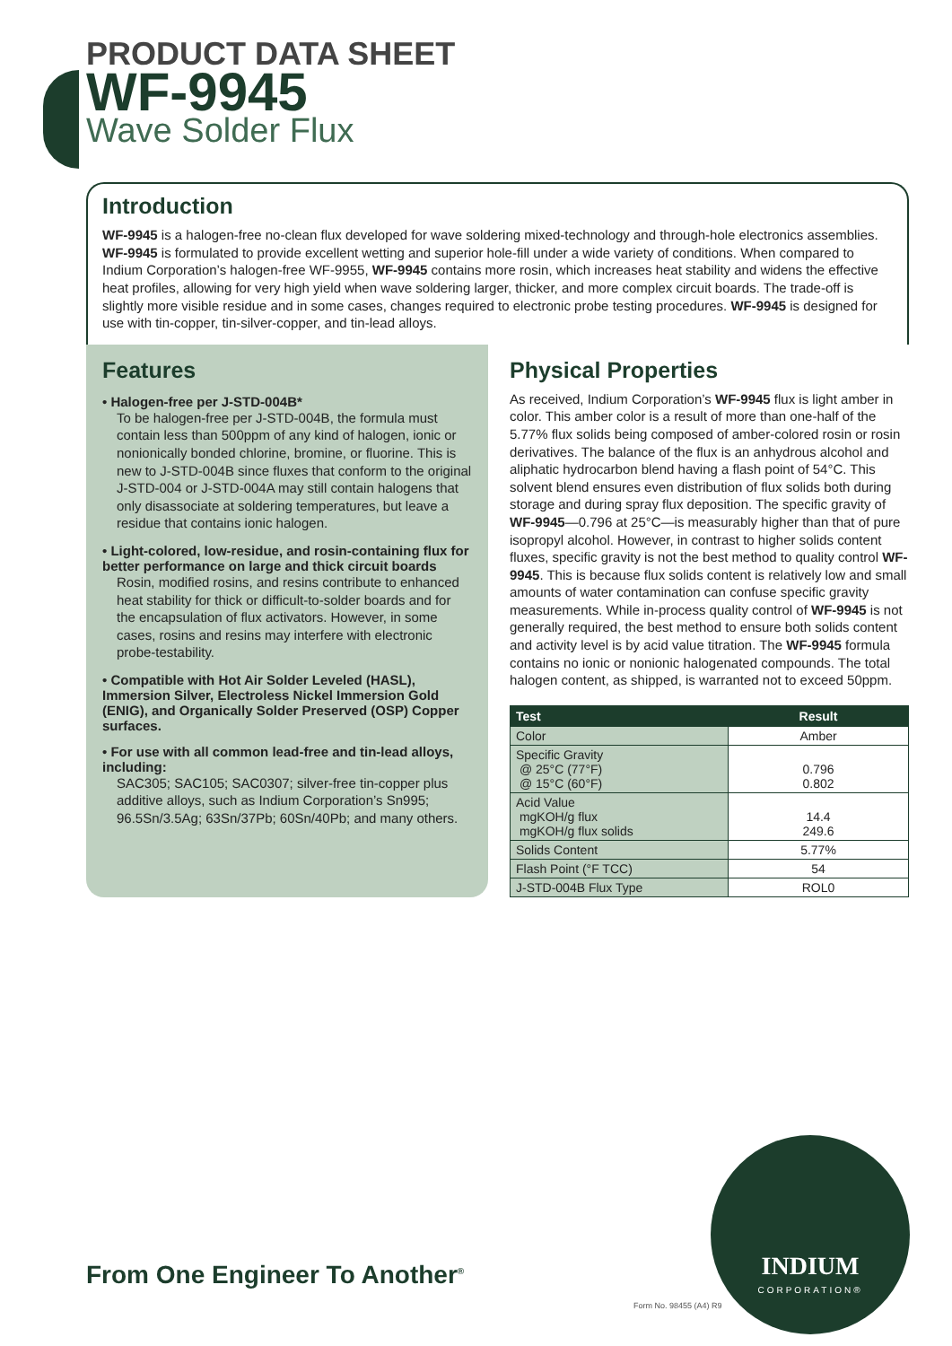PRODUCT DATA SHEET
WF-9945
Wave Solder Flux
Introduction
WF-9945 is a halogen-free no-clean flux developed for wave soldering mixed-technology and through-hole electronics assemblies. WF-9945 is formulated to provide excellent wetting and superior hole-fill under a wide variety of conditions. When compared to Indium Corporation’s halogen-free WF-9955, WF-9945 contains more rosin, which increases heat stability and widens the effective heat profiles, allowing for very high yield when wave soldering larger, thicker, and more complex circuit boards. The trade-off is slightly more visible residue and in some cases, changes required to electronic probe testing procedures. WF-9945 is designed for use with tin-copper, tin-silver-copper, and tin-lead alloys.
Features
• Halogen-free per J-STD-004B*
To be halogen-free per J-STD-004B, the formula must contain less than 500ppm of any kind of halogen, ionic or nonionically bonded chlorine, bromine, or fluorine. This is new to J-STD-004B since fluxes that conform to the original J-STD-004 or J-STD-004A may still contain halogens that only disassociate at soldering temperatures, but leave a residue that contains ionic halogen.
• Light-colored, low-residue, and rosin-containing flux for better performance on large and thick circuit boards
Rosin, modified rosins, and resins contribute to enhanced heat stability for thick or difficult-to-solder boards and for the encapsulation of flux activators. However, in some cases, rosins and resins may interfere with electronic probe-testability.
• Compatible with Hot Air Solder Leveled (HASL), Immersion Silver, Electroless Nickel Immersion Gold (ENIG), and Organically Solder Preserved (OSP) Copper surfaces.
• For use with all common lead-free and tin-lead alloys, including:
SAC305; SAC105; SAC0307; silver-free tin-copper plus additive alloys, such as Indium Corporation’s Sn995; 96.5Sn/3.5Ag; 63Sn/37Pb; 60Sn/40Pb; and many others.
Physical Properties
As received, Indium Corporation’s WF-9945 flux is light amber in color. This amber color is a result of more than one-half of the 5.77% flux solids being composed of amber-colored rosin or rosin derivatives. The balance of the flux is an anhydrous alcohol and aliphatic hydrocarbon blend having a flash point of 54°C. This solvent blend ensures even distribution of flux solids both during storage and during spray flux deposition. The specific gravity of WF-9945—0.796 at 25°C—is measurably higher than that of pure isopropyl alcohol. However, in contrast to higher solids content fluxes, specific gravity is not the best method to quality control WF-9945. This is because flux solids content is relatively low and small amounts of water contamination can confuse specific gravity measurements. While in-process quality control of WF-9945 is not generally required, the best method to ensure both solids content and activity level is by acid value titration. The WF-9945 formula contains no ionic or nonionic halogenated compounds. The total halogen content, as shipped, is warranted not to exceed 50ppm.
| Test | Result |
| --- | --- |
| Color | Amber |
| Specific Gravity @ 25°C (77°F) @ 15°C (60°F) | 0.796 0.802 |
| Acid Value mgKOH/g flux mgKOH/g flux solids | 14.4 249.6 |
| Solids Content | 5.77% |
| Flash Point (°F TCC) | 54 |
| J-STD-004B Flux Type | ROL0 |
From One Engineer To Another<sup>®</sup>
INDIUM
CORPORATION®
Form No. 98455 (A4) R9